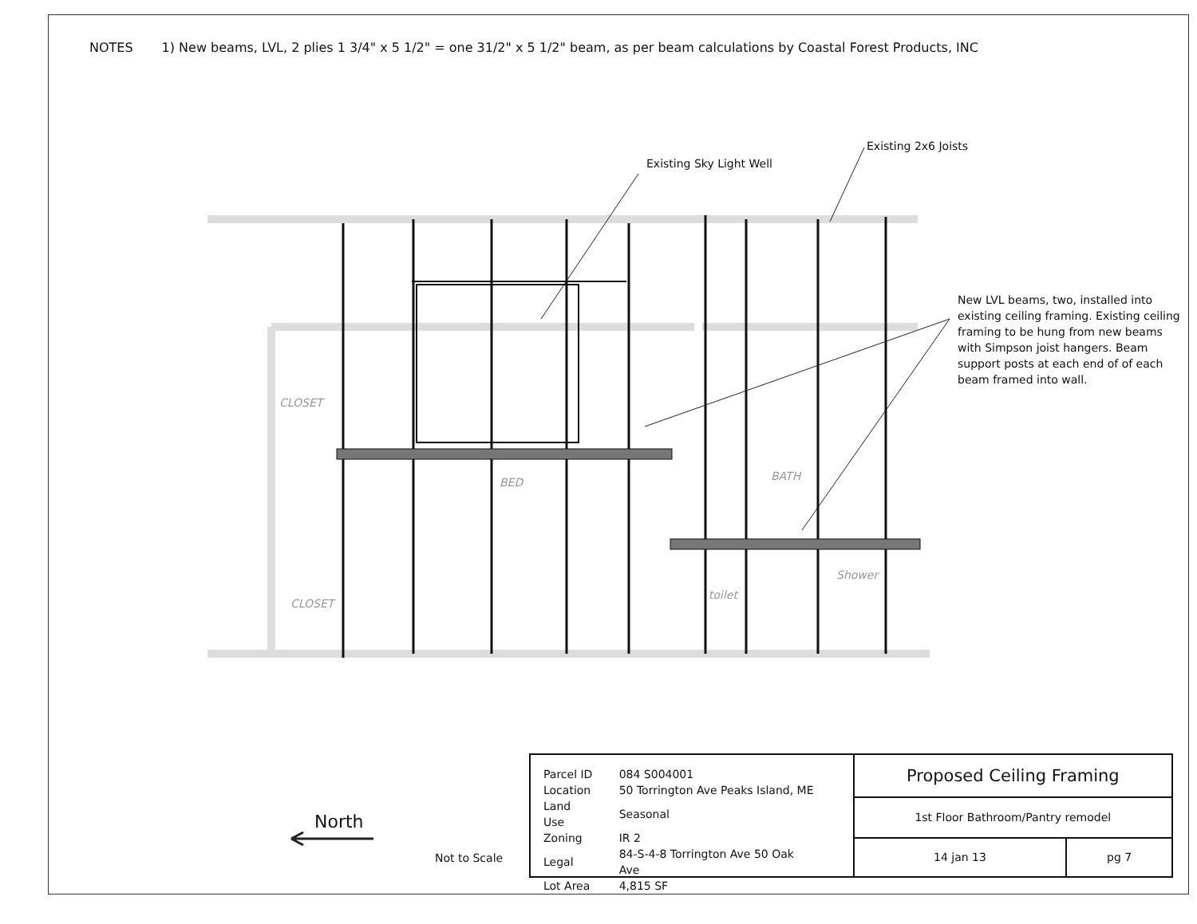NOTES 1) New beams, LVL, 2 plies 1 3/4" x 5 1/2" = one 31/2" x 5 1/2" beam, as per beam calculations by Coastal Forest Products, INC
Existing Sky Light Well
Existing 2x6 Joists
New LVL beams, two, installed into existing ceiling framing. Existing ceiling framing to be hung from new beams with Simpson joist hangers. Beam support posts at each end of of each beam framed into wall.
CLOSET
CLOSET
BED BATH
toilet
Shower
North
Not to Scale
| Parcel ID | 084 S004001 |
| Location | 50 Torrington Ave Peaks Island, ME |
| Land Use | Seasonal |
| Zoning | IR 2 |
| Legal | 84-S-4-8 Torrington Ave 50 Oak Ave |
| Lot Area | 4,815 SF |
| Proposed Ceiling Framing | |
| 1st Floor Bathroom/Pantry remodel | |
| 14 jan 13 | pg 7 |